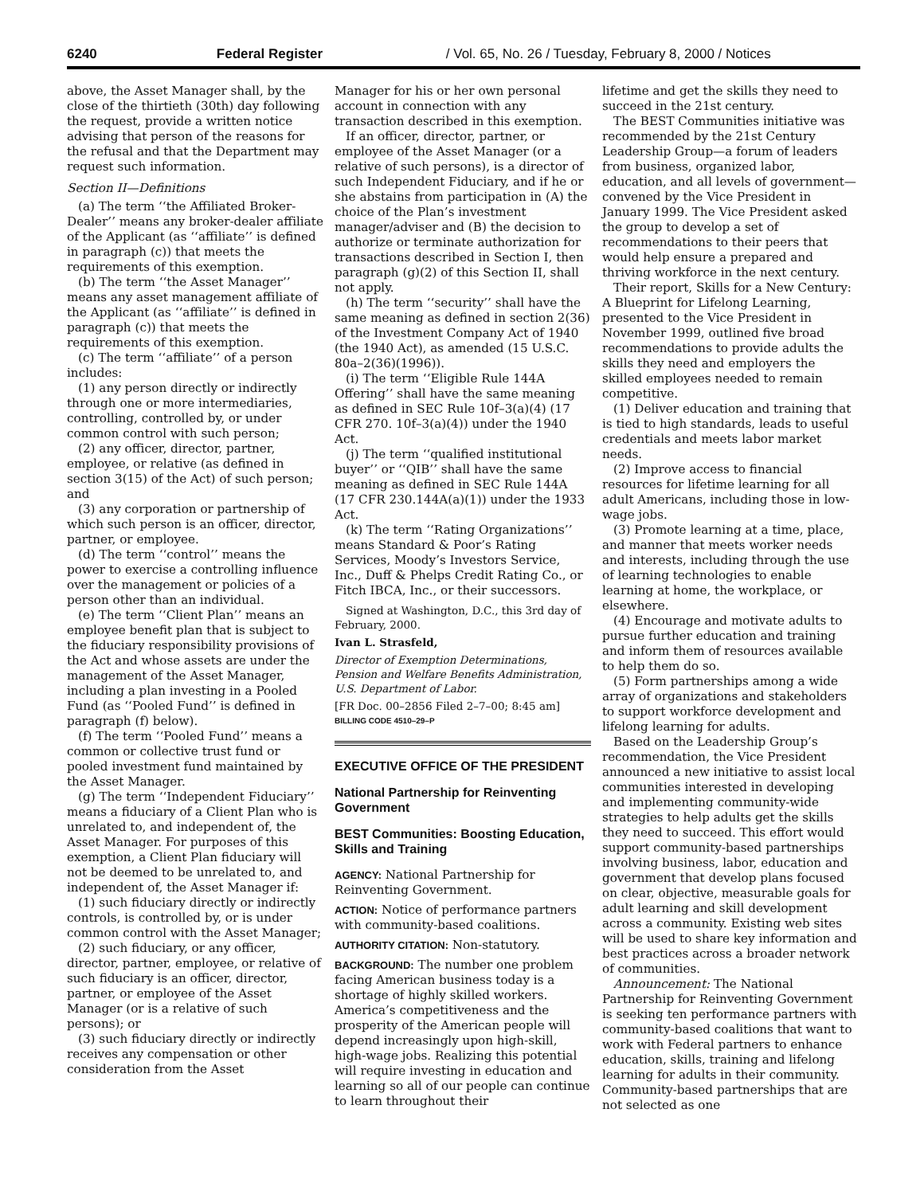6240 Federal Register / Vol. 65, No. 26 / Tuesday, February 8, 2000 / Notices
above, the Asset Manager shall, by the close of the thirtieth (30th) day following the request, provide a written notice advising that person of the reasons for the refusal and that the Department may request such information.
Section II—Definitions
(a) The term ‘‘the Affiliated Broker-Dealer’’ means any broker-dealer affiliate of the Applicant (as ‘‘affiliate’’ is defined in paragraph (c)) that meets the requirements of this exemption.
(b) The term ‘‘the Asset Manager’’ means any asset management affiliate of the Applicant (as ‘‘affiliate’’ is defined in paragraph (c)) that meets the requirements of this exemption.
(c) The term ‘‘affiliate’’ of a person includes:
(1) any person directly or indirectly through one or more intermediaries, controlling, controlled by, or under common control with such person;
(2) any officer, director, partner, employee, or relative (as defined in section 3(15) of the Act) of such person; and
(3) any corporation or partnership of which such person is an officer, director, partner, or employee.
(d) The term ‘‘control’’ means the power to exercise a controlling influence over the management or policies of a person other than an individual.
(e) The term ‘‘Client Plan’’ means an employee benefit plan that is subject to the fiduciary responsibility provisions of the Act and whose assets are under the management of the Asset Manager, including a plan investing in a Pooled Fund (as ‘‘Pooled Fund’’ is defined in paragraph (f) below).
(f) The term ‘‘Pooled Fund’’ means a common or collective trust fund or pooled investment fund maintained by the Asset Manager.
(g) The term ‘‘Independent Fiduciary’’ means a fiduciary of a Client Plan who is unrelated to, and independent of, the Asset Manager. For purposes of this exemption, a Client Plan fiduciary will not be deemed to be unrelated to, and independent of, the Asset Manager if:
(1) such fiduciary directly or indirectly controls, is controlled by, or is under common control with the Asset Manager;
(2) such fiduciary, or any officer, director, partner, employee, or relative of such fiduciary is an officer, director, partner, or employee of the Asset Manager (or is a relative of such persons); or
(3) such fiduciary directly or indirectly receives any compensation or other consideration from the Asset
Manager for his or her own personal account in connection with any transaction described in this exemption.
If an officer, director, partner, or employee of the Asset Manager (or a relative of such persons), is a director of such Independent Fiduciary, and if he or she abstains from participation in (A) the choice of the Plan’s investment manager/adviser and (B) the decision to authorize or terminate authorization for transactions described in Section I, then paragraph (g)(2) of this Section II, shall not apply.
(h) The term ‘‘security’’ shall have the same meaning as defined in section 2(36) of the Investment Company Act of 1940 (the 1940 Act), as amended (15 U.S.C. 80a–2(36)(1996)).
(i) The term ‘‘Eligible Rule 144A Offering’’ shall have the same meaning as defined in SEC Rule 10f–3(a)(4) (17 CFR 270. 10f–3(a)(4)) under the 1940 Act.
(j) The term ‘‘qualified institutional buyer’’ or ‘‘QIB’’ shall have the same meaning as defined in SEC Rule 144A (17 CFR 230.144A(a)(1)) under the 1933 Act.
(k) The term ‘‘Rating Organizations’’ means Standard & Poor’s Rating Services, Moody’s Investors Service, Inc., Duff & Phelps Credit Rating Co., or Fitch IBCA, Inc., or their successors.
Signed at Washington, D.C., this 3rd day of February, 2000.
Ivan L. Strasfeld,
Director of Exemption Determinations, Pension and Welfare Benefits Administration, U.S. Department of Labor.
[FR Doc. 00–2856 Filed 2–7–00; 8:45 am]
BILLING CODE 4510–29–P
EXECUTIVE OFFICE OF THE PRESIDENT
National Partnership for Reinventing Government
BEST Communities: Boosting Education, Skills and Training
AGENCY: National Partnership for Reinventing Government.
ACTION: Notice of performance partners with community-based coalitions.
AUTHORITY CITATION: Non-statutory.
BACKGROUND: The number one problem facing American business today is a shortage of highly skilled workers. America’s competitiveness and the prosperity of the American people will depend increasingly upon high-skill, high-wage jobs. Realizing this potential will require investing in education and learning so all of our people can continue to learn throughout their
lifetime and get the skills they need to succeed in the 21st century.
The BEST Communities initiative was recommended by the 21st Century Leadership Group—a forum of leaders from business, organized labor, education, and all levels of government—convened by the Vice President in January 1999. The Vice President asked the group to develop a set of recommendations to their peers that would help ensure a prepared and thriving workforce in the next century.
Their report, Skills for a New Century: A Blueprint for Lifelong Learning, presented to the Vice President in November 1999, outlined five broad recommendations to provide adults the skills they need and employers the skilled employees needed to remain competitive.
(1) Deliver education and training that is tied to high standards, leads to useful credentials and meets labor market needs.
(2) Improve access to financial resources for lifetime learning for all adult Americans, including those in low-wage jobs.
(3) Promote learning at a time, place, and manner that meets worker needs and interests, including through the use of learning technologies to enable learning at home, the workplace, or elsewhere.
(4) Encourage and motivate adults to pursue further education and training and inform them of resources available to help them do so.
(5) Form partnerships among a wide array of organizations and stakeholders to support workforce development and lifelong learning for adults.
Based on the Leadership Group’s recommendation, the Vice President announced a new initiative to assist local communities interested in developing and implementing community-wide strategies to help adults get the skills they need to succeed. This effort would support community-based partnerships involving business, labor, education and government that develop plans focused on clear, objective, measurable goals for adult learning and skill development across a community. Existing web sites will be used to share key information and best practices across a broader network of communities.
Announcement: The National Partnership for Reinventing Government is seeking ten performance partners with community-based coalitions that want to work with Federal partners to enhance education, skills, training and lifelong learning for adults in their community. Community-based partnerships that are not selected as one